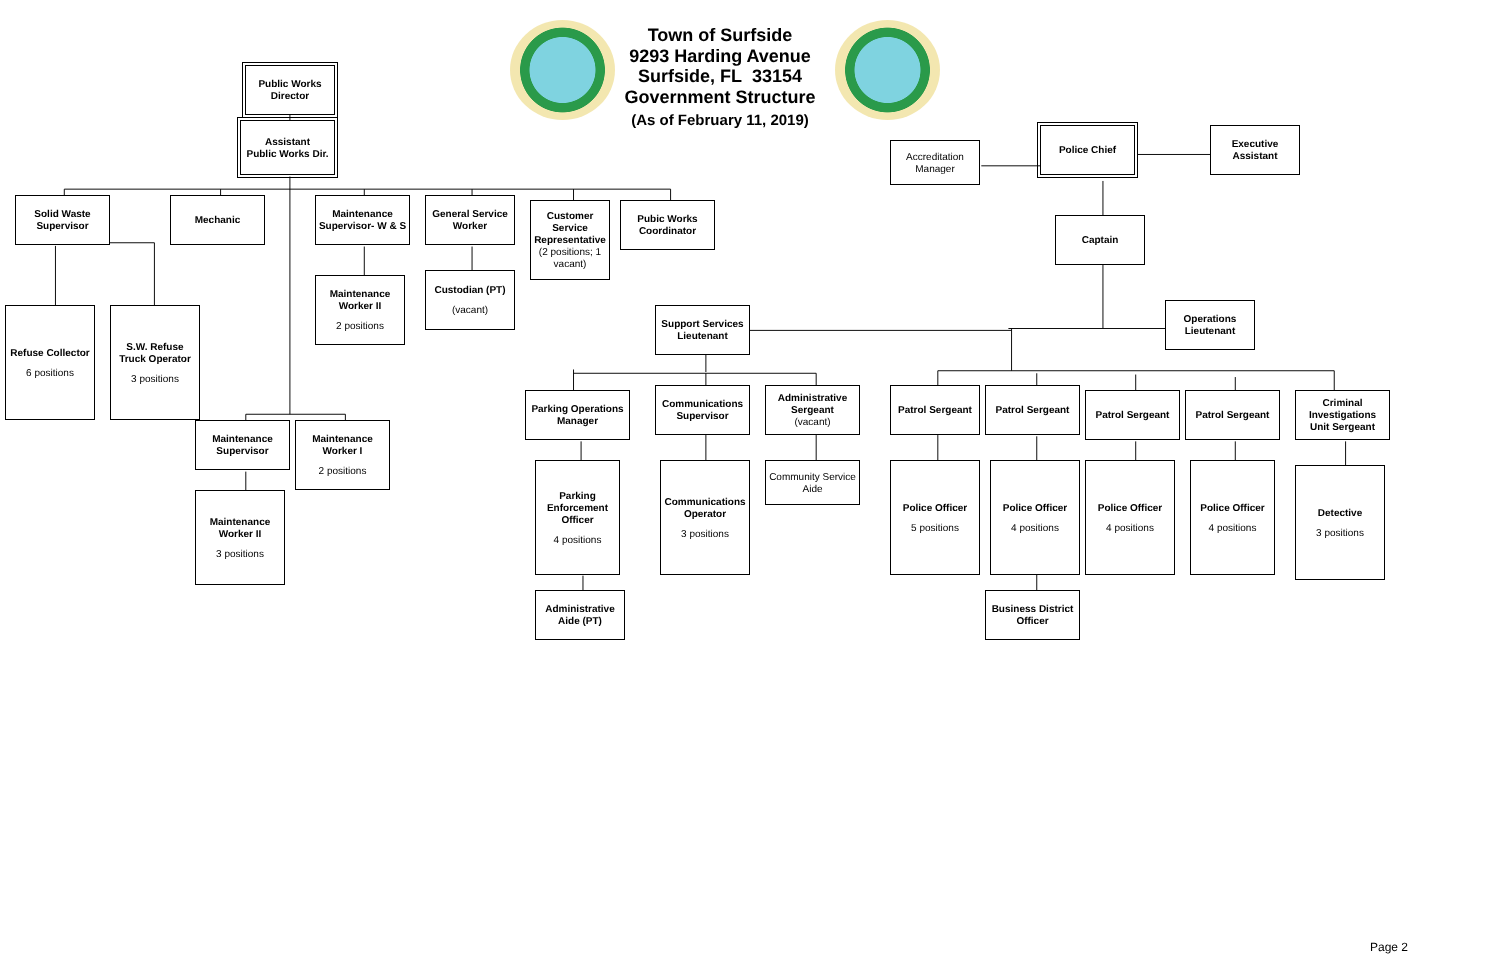Town of Surfside
9293 Harding Avenue
Surfside, FL 33154
Government Structure
(As of February 11, 2019)
Public Works
Director
Assistant
Public Works Dir.
Solid Waste
Supervisor
Mechanic
Maintenance
Supervisor- W & S
General Service
Worker
Customer Service Representative
(2 positions; 1 vacant)
Pubic Works
Coordinator
Refuse Collector
6 positions
S.W. Refuse
Truck Operator
3 positions
Maintenance
Worker II
2 positions
Custodian (PT)
(vacant)
Maintenance
Supervisor
Maintenance
Worker I
2 positions
Maintenance
Worker II
3 positions
Accreditation
Manager
Police Chief
Executive
Assistant
Captain
Support Services
Lieutenant
Operations
Lieutenant
Parking Operations
Manager
Communications
Supervisor
Administrative
Sergeant
(vacant)
Patrol Sergeant
Patrol Sergeant
Patrol Sergeant
Patrol Sergeant
Criminal
Investigations
Unit Sergeant
Parking
Enforcement
Officer
4 positions
Communications
Operator
3 positions
Community Service
Aide
Police Officer
5 positions
Police Officer
4 positions
Police Officer
4 positions
Police Officer
4 positions
Detective
3 positions
Administrative
Aide (PT)
Business District
Officer
Page 2